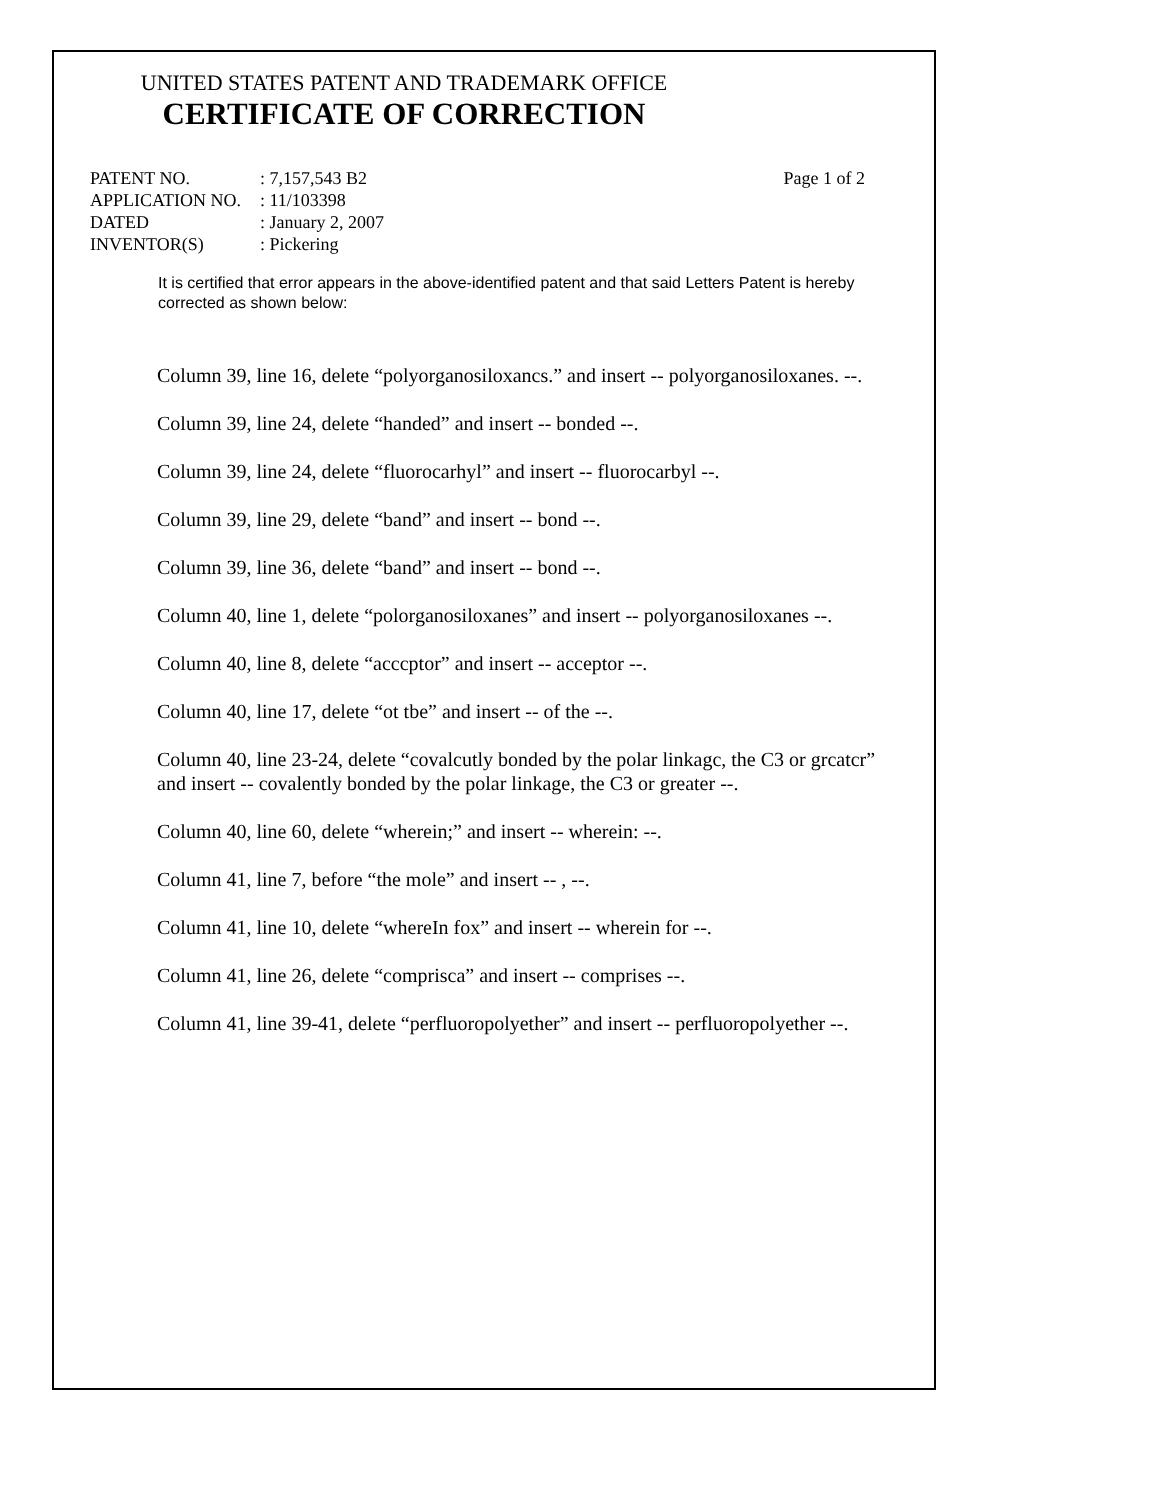UNITED STATES PATENT AND TRADEMARK OFFICE
CERTIFICATE OF CORRECTION
| PATENT NO. | : 7,157,543 B2 | Page 1 of 2 |
| APPLICATION NO. | : 11/103398 | |
| DATED | : January 2, 2007 | |
| INVENTOR(S) | : Pickering | |
It is certified that error appears in the above-identified patent and that said Letters Patent is hereby corrected as shown below:
Column 39, line 16, delete “polyorganosiloxancs.” and insert -- polyorganosiloxanes. --.
Column 39, line 24, delete “handed” and insert -- bonded --.
Column 39, line 24, delete “fluorocarhyl” and insert -- fluorocarbyl --.
Column 39, line 29, delete “band” and insert -- bond --.
Column 39, line 36, delete “band” and insert -- bond --.
Column 40, line 1, delete “polorganosiloxanes” and insert -- polyorganosiloxanes --.
Column 40, line 8, delete “acccptor” and insert -- acceptor --.
Column 40, line 17, delete “ot tbe” and insert -- of the --.
Column 40, line 23-24, delete “covalcutly bonded by the polar linkagc, the C3 or grcatcr” and insert -- covalently bonded by the polar linkage, the C3 or greater --.
Column 40, line 60, delete “wherein;” and insert -- wherein: --.
Column 41, line 7, before “the mole” and insert -- , --.
Column 41, line 10, delete “whereIn fox” and insert -- wherein for --.
Column 41, line 26, delete “comprisca” and insert -- comprises --.
Column 41, line 39-41, delete “perfluoropolyether” and insert -- perfluoropolyether --.